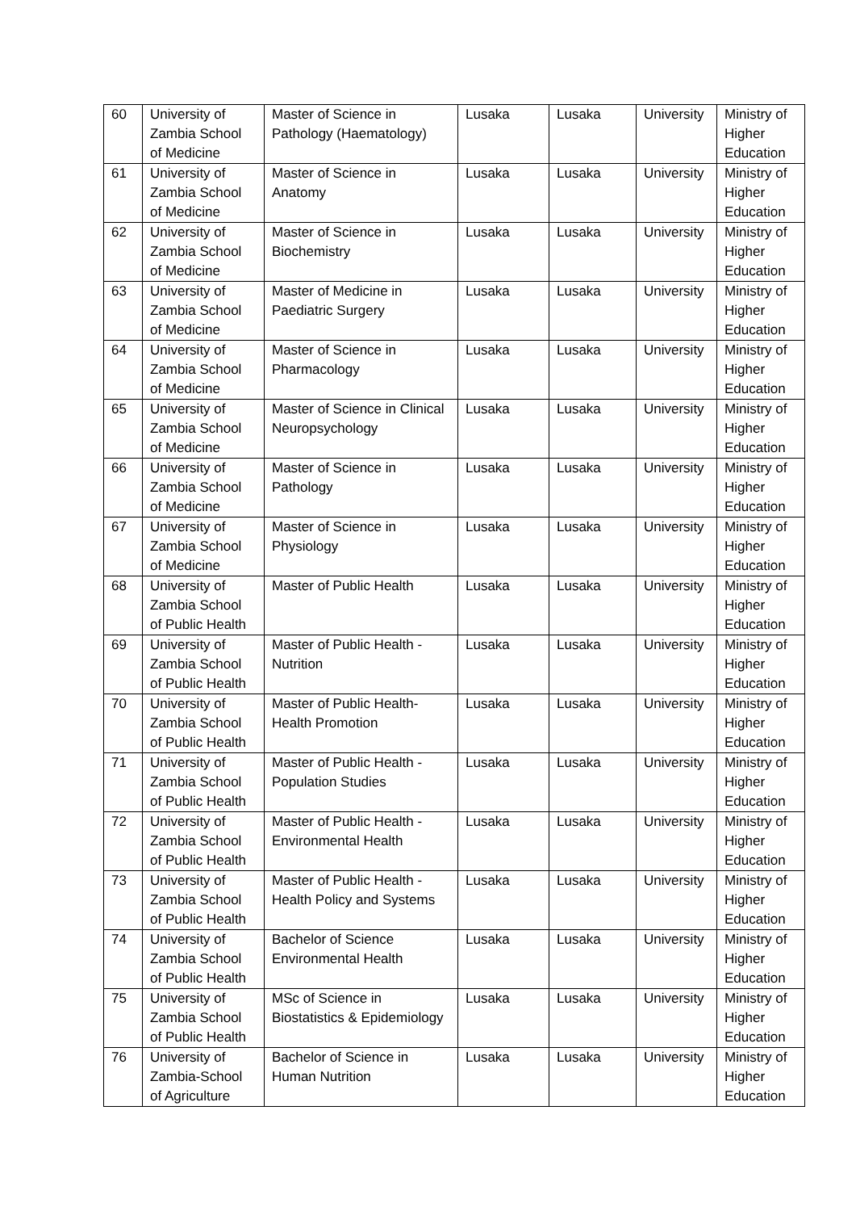| 60 | University of Zambia School of Medicine | Master of Science in Pathology (Haematology) | Lusaka | Lusaka | University | Ministry of Higher Education |
| 61 | University of Zambia School of Medicine | Master of Science in Anatomy | Lusaka | Lusaka | University | Ministry of Higher Education |
| 62 | University of Zambia School of Medicine | Master of Science in Biochemistry | Lusaka | Lusaka | University | Ministry of Higher Education |
| 63 | University of Zambia School of Medicine | Master of Medicine in Paediatric Surgery | Lusaka | Lusaka | University | Ministry of Higher Education |
| 64 | University of Zambia School of Medicine | Master of Science in Pharmacology | Lusaka | Lusaka | University | Ministry of Higher Education |
| 65 | University of Zambia School of Medicine | Master of Science in Clinical Neuropsychology | Lusaka | Lusaka | University | Ministry of Higher Education |
| 66 | University of Zambia School of Medicine | Master of Science in Pathology | Lusaka | Lusaka | University | Ministry of Higher Education |
| 67 | University of Zambia School of Medicine | Master of Science in Physiology | Lusaka | Lusaka | University | Ministry of Higher Education |
| 68 | University of Zambia School of Public Health | Master of Public Health | Lusaka | Lusaka | University | Ministry of Higher Education |
| 69 | University of Zambia School of Public Health | Master of Public Health - Nutrition | Lusaka | Lusaka | University | Ministry of Higher Education |
| 70 | University of Zambia School of Public Health | Master of Public Health-Health Promotion | Lusaka | Lusaka | University | Ministry of Higher Education |
| 71 | University of Zambia School of Public Health | Master of Public Health - Population Studies | Lusaka | Lusaka | University | Ministry of Higher Education |
| 72 | University of Zambia School of Public Health | Master of Public Health - Environmental Health | Lusaka | Lusaka | University | Ministry of Higher Education |
| 73 | University of Zambia School of Public Health | Master of Public Health - Health Policy and Systems | Lusaka | Lusaka | University | Ministry of Higher Education |
| 74 | University of Zambia School of Public Health | Bachelor of Science Environmental Health | Lusaka | Lusaka | University | Ministry of Higher Education |
| 75 | University of Zambia School of Public Health | MSc of Science in Biostatistics & Epidemiology | Lusaka | Lusaka | University | Ministry of Higher Education |
| 76 | University of Zambia-School of Agriculture | Bachelor of Science in Human Nutrition | Lusaka | Lusaka | University | Ministry of Higher Education |